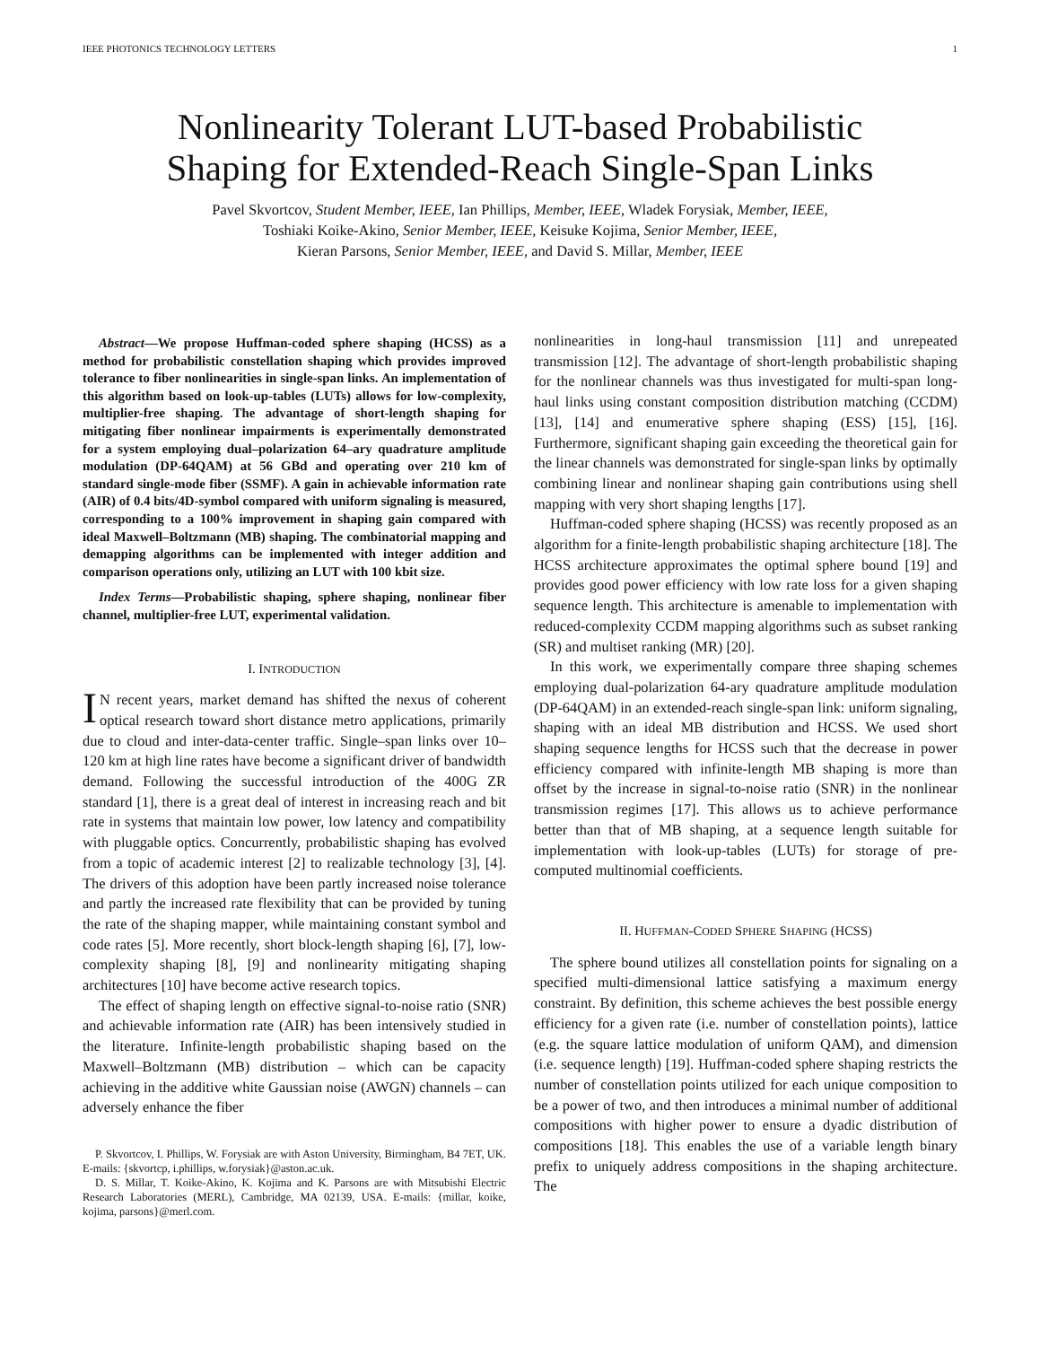IEEE PHOTONICS TECHNOLOGY LETTERS 1
Nonlinearity Tolerant LUT-based Probabilistic
Shaping for Extended-Reach Single-Span Links
Pavel Skvortcov, Student Member, IEEE, Ian Phillips, Member, IEEE, Wladek Forysiak, Member, IEEE,
Toshiaki Koike-Akino, Senior Member, IEEE, Keisuke Kojima, Senior Member, IEEE,
Kieran Parsons, Senior Member, IEEE, and David S. Millar, Member, IEEE
Abstract—We propose Huffman-coded sphere shaping (HCSS) as a method for probabilistic constellation shaping which provides improved tolerance to fiber nonlinearities in single-span links. An implementation of this algorithm based on look-up-tables (LUTs) allows for low-complexity, multiplier-free shaping. The advantage of short-length shaping for mitigating fiber nonlinear impairments is experimentally demonstrated for a system employing dual–polarization 64–ary quadrature amplitude modulation (DP-64QAM) at 56 GBd and operating over 210 km of standard single-mode fiber (SSMF). A gain in achievable information rate (AIR) of 0.4 bits/4D-symbol compared with uniform signaling is measured, corresponding to a 100% improvement in shaping gain compared with ideal Maxwell–Boltzmann (MB) shaping. The combinatorial mapping and demapping algorithms can be implemented with integer addition and comparison operations only, utilizing an LUT with 100 kbit size.
Index Terms—Probabilistic shaping, sphere shaping, nonlinear fiber channel, multiplier-free LUT, experimental validation.
I. INTRODUCTION
IN recent years, market demand has shifted the nexus of coherent optical research toward short distance metro applications, primarily due to cloud and inter-data-center traffic. Single–span links over 10–120 km at high line rates have become a significant driver of bandwidth demand. Following the successful introduction of the 400G ZR standard [1], there is a great deal of interest in increasing reach and bit rate in systems that maintain low power, low latency and compatibility with pluggable optics. Concurrently, probabilistic shaping has evolved from a topic of academic interest [2] to realizable technology [3], [4]. The drivers of this adoption have been partly increased noise tolerance and partly the increased rate flexibility that can be provided by tuning the rate of the shaping mapper, while maintaining constant symbol and code rates [5]. More recently, short block-length shaping [6], [7], low-complexity shaping [8], [9] and nonlinearity mitigating shaping architectures [10] have become active research topics.
The effect of shaping length on effective signal-to-noise ratio (SNR) and achievable information rate (AIR) has been intensively studied in the literature. Infinite-length probabilistic shaping based on the Maxwell–Boltzmann (MB) distribution – which can be capacity achieving in the additive white Gaussian noise (AWGN) channels – can adversely enhance the fiber
P. Skvortcov, I. Phillips, W. Forysiak are with Aston University, Birmingham, B4 7ET, UK. E-mails: {skvortcp, i.phillips, w.forysiak}@aston.ac.uk.
D. S. Millar, T. Koike-Akino, K. Kojima and K. Parsons are with Mitsubishi Electric Research Laboratories (MERL), Cambridge, MA 02139, USA. E-mails: {millar, koike, kojima, parsons}@merl.com.
nonlinearities in long-haul transmission [11] and unrepeated transmission [12]. The advantage of short-length probabilistic shaping for the nonlinear channels was thus investigated for multi-span long-haul links using constant composition distribution matching (CCDM) [13], [14] and enumerative sphere shaping (ESS) [15], [16]. Furthermore, significant shaping gain exceeding the theoretical gain for the linear channels was demonstrated for single-span links by optimally combining linear and nonlinear shaping gain contributions using shell mapping with very short shaping lengths [17].
Huffman-coded sphere shaping (HCSS) was recently proposed as an algorithm for a finite-length probabilistic shaping architecture [18]. The HCSS architecture approximates the optimal sphere bound [19] and provides good power efficiency with low rate loss for a given shaping sequence length. This architecture is amenable to implementation with reduced-complexity CCDM mapping algorithms such as subset ranking (SR) and multiset ranking (MR) [20].
In this work, we experimentally compare three shaping schemes employing dual-polarization 64-ary quadrature amplitude modulation (DP-64QAM) in an extended-reach single-span link: uniform signaling, shaping with an ideal MB distribution and HCSS. We used short shaping sequence lengths for HCSS such that the decrease in power efficiency compared with infinite-length MB shaping is more than offset by the increase in signal-to-noise ratio (SNR) in the nonlinear transmission regimes [17]. This allows us to achieve performance better than that of MB shaping, at a sequence length suitable for implementation with look-up-tables (LUTs) for storage of pre-computed multinomial coefficients.
II. HUFFMAN-CODED SPHERE SHAPING (HCSS)
The sphere bound utilizes all constellation points for signaling on a specified multi-dimensional lattice satisfying a maximum energy constraint. By definition, this scheme achieves the best possible energy efficiency for a given rate (i.e. number of constellation points), lattice (e.g. the square lattice modulation of uniform QAM), and dimension (i.e. sequence length) [19]. Huffman-coded sphere shaping restricts the number of constellation points utilized for each unique composition to be a power of two, and then introduces a minimal number of additional compositions with higher power to ensure a dyadic distribution of compositions [18]. This enables the use of a variable length binary prefix to uniquely address compositions in the shaping architecture. The